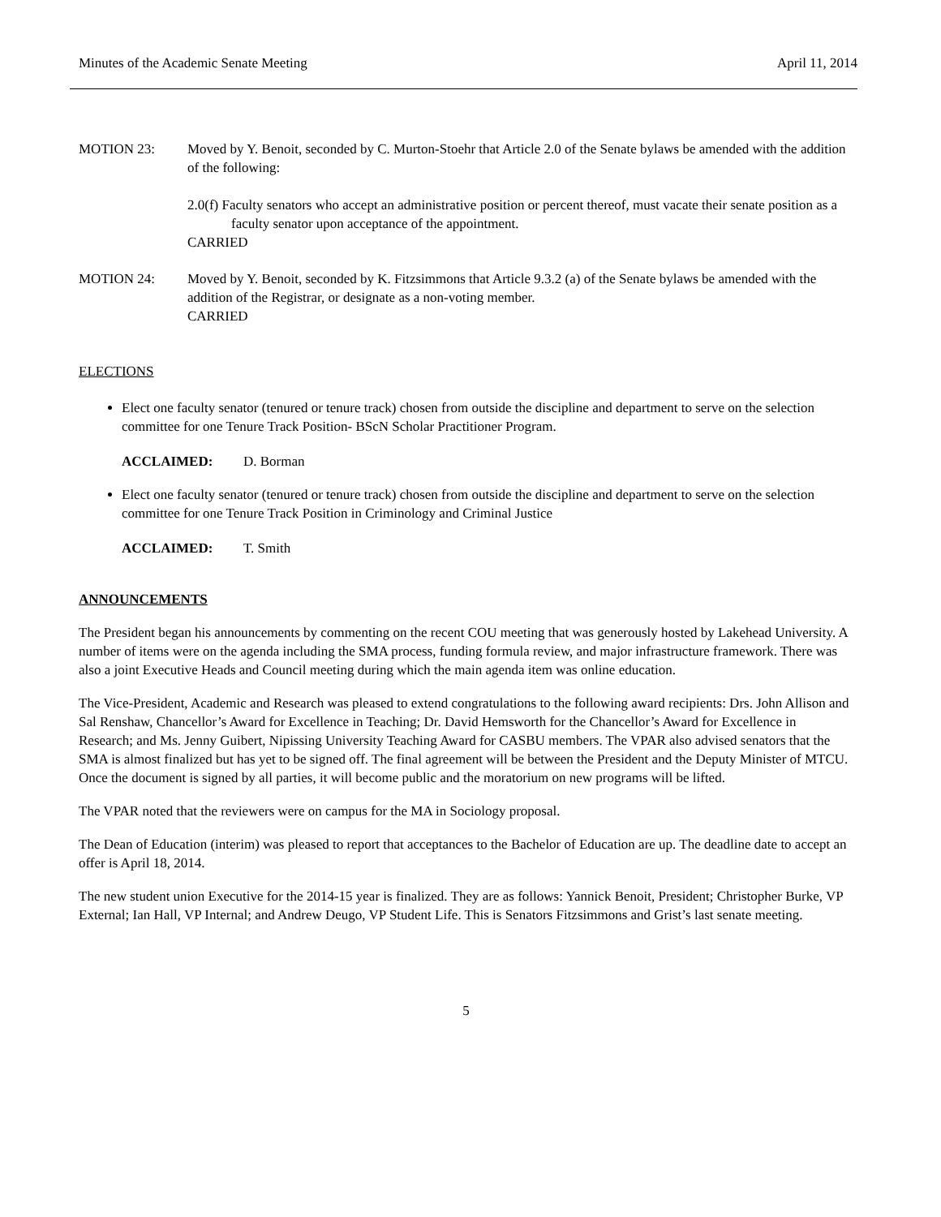Minutes of the Academic Senate Meeting April 11, 2014
MOTION 23: Moved by Y. Benoit, seconded by C. Murton-Stoehr that Article 2.0 of the Senate bylaws be amended with the addition of the following:
2.0(f) Faculty senators who accept an administrative position or percent thereof, must vacate their senate position as a faculty senator upon acceptance of the appointment.
CARRIED
MOTION 24: Moved by Y. Benoit, seconded by K. Fitzsimmons that Article 9.3.2 (a) of the Senate bylaws be amended with the addition of the Registrar, or designate as a non-voting member.
CARRIED
ELECTIONS
Elect one faculty senator (tenured or tenure track) chosen from outside the discipline and department to serve on the selection committee for one Tenure Track Position- BScN Scholar Practitioner Program.
ACCLAIMED: D. Borman
Elect one faculty senator (tenured or tenure track) chosen from outside the discipline and department to serve on the selection committee for one Tenure Track Position in Criminology and Criminal Justice
ACCLAIMED: T. Smith
ANNOUNCEMENTS
The President began his announcements by commenting on the recent COU meeting that was generously hosted by Lakehead University. A number of items were on the agenda including the SMA process, funding formula review, and major infrastructure framework. There was also a joint Executive Heads and Council meeting during which the main agenda item was online education.
The Vice-President, Academic and Research was pleased to extend congratulations to the following award recipients: Drs. John Allison and Sal Renshaw, Chancellor’s Award for Excellence in Teaching; Dr. David Hemsworth for the Chancellor’s Award for Excellence in Research; and Ms. Jenny Guibert, Nipissing University Teaching Award for CASBU members. The VPAR also advised senators that the SMA is almost finalized but has yet to be signed off. The final agreement will be between the President and the Deputy Minister of MTCU. Once the document is signed by all parties, it will become public and the moratorium on new programs will be lifted.
The VPAR noted that the reviewers were on campus for the MA in Sociology proposal.
The Dean of Education (interim) was pleased to report that acceptances to the Bachelor of Education are up. The deadline date to accept an offer is April 18, 2014.
The new student union Executive for the 2014-15 year is finalized. They are as follows: Yannick Benoit, President; Christopher Burke, VP External; Ian Hall, VP Internal; and Andrew Deugo, VP Student Life. This is Senators Fitzsimmons and Grist’s last senate meeting.
5